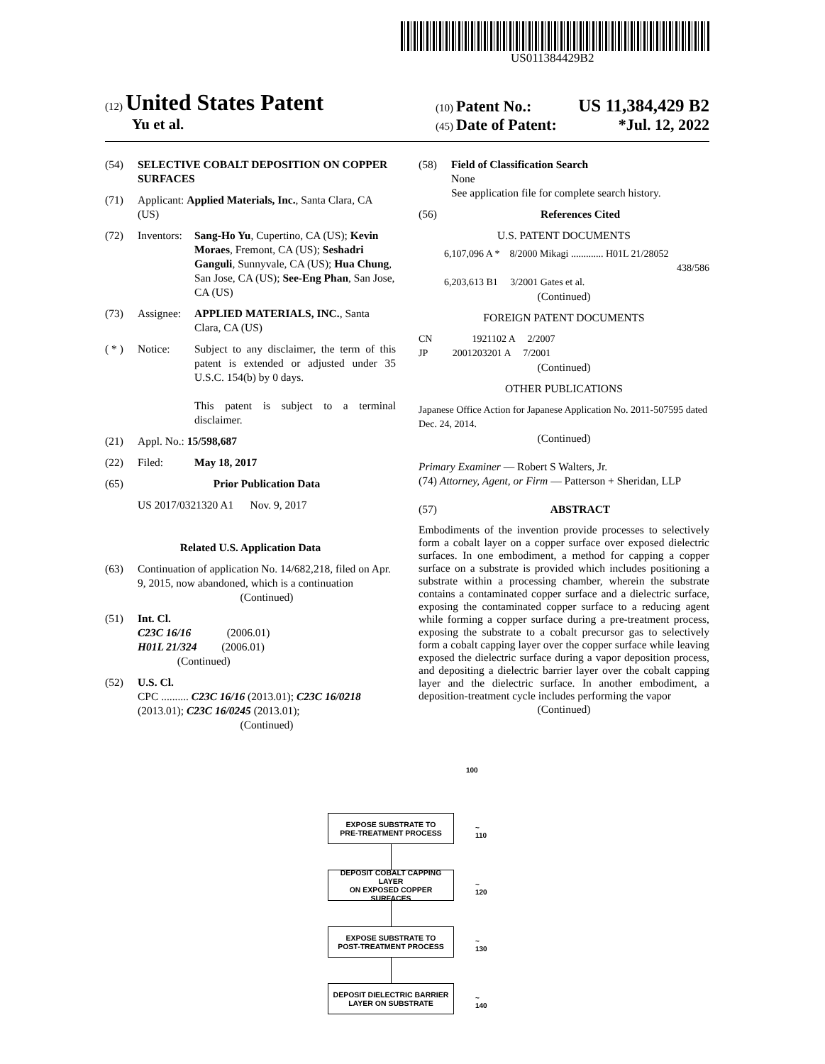US011384429B2
(12) United States Patent
(10) Patent No.: US 11,384,429 B2
Yu et al.
(45) Date of Patent: *Jul. 12, 2022
(54) SELECTIVE COBALT DEPOSITION ON COPPER SURFACES
(71) Applicant: Applied Materials, Inc., Santa Clara, CA (US)
(72) Inventors:
Sang-Ho Yu, Cupertino, CA (US); Kevin Moraes, Fremont, CA (US); Seshadri Ganguli, Sunnyvale, CA (US); Hua Chung, San Jose, CA (US); See-Eng Phan, San Jose, CA (US)
(73) Assignee:
APPLIED MATERIALS, INC., Santa Clara, CA (US)
( * )
Notice: Subject to any disclaimer, the term of this patent is extended or adjusted under 35 U.S.C. 154(b) by 0 days.
This patent is subject to a terminal disclaimer.
(21) Appl. No.: 15/598,687
(22) Filed: May 18, 2017
(65) Prior Publication Data
US 2017/0321320 A1 Nov. 9, 2017
Related U.S. Application Data
(63) Continuation of application No. 14/682,218, filed on Apr. 9, 2015, now abandoned, which is a continuation
(Continued)
(51) Int. Cl.
C23C 16/16 (2006.01)
H01L 21/324 (2006.01)
(Continued)
(52) U.S. Cl.
CPC .......... C23C 16/16 (2013.01); C23C 16/0218 (2013.01); C23C 16/0245 (2013.01);
(Continued)
(58) Field of Classification Search
None
See application file for complete search history.
(56) References Cited
U.S. PATENT DOCUMENTS
6,107,096 A * 8/2000 Mikagi ............. H01L 21/28052
438/586
6,203,613 B1 3/2001 Gates et al.
(Continued)
FOREIGN PATENT DOCUMENTS
CN 1921102 A 2/2007
JP 2001203201 A 7/2001
(Continued)
OTHER PUBLICATIONS
Japanese Office Action for Japanese Application No. 2011-507595 dated Dec. 24, 2014.
(Continued)
Primary Examiner — Robert S Walters, Jr.
(74) Attorney, Agent, or Firm — Patterson + Sheridan, LLP
(57) ABSTRACT
Embodiments of the invention provide processes to selectively form a cobalt layer on a copper surface over exposed dielectric surfaces. In one embodiment, a method for capping a copper surface on a substrate is provided which includes positioning a substrate within a processing chamber, wherein the substrate contains a contaminated copper surface and a dielectric surface, exposing the contaminated copper surface to a reducing agent while forming a copper surface during a pre-treatment process, exposing the substrate to a cobalt precursor gas to selectively form a cobalt capping layer over the copper surface while leaving exposed the dielectric surface during a vapor deposition process, and depositing a dielectric barrier layer over the cobalt capping layer and the dielectric surface. In another embodiment, a deposition-treatment cycle includes performing the vapor
(Continued)
100
EXPOSE SUBSTRATE TO
PRE-TREATMENT PROCESS
~ 110
DEPOSIT COBALT CAPPING LAYER
ON EXPOSED COPPER SURFACES
~ 120
EXPOSE SUBSTRATE TO
POST-TREATMENT PROCESS
~ 130
DEPOSIT DIELECTRIC BARRIER
LAYER ON SUBSTRATE
~ 140